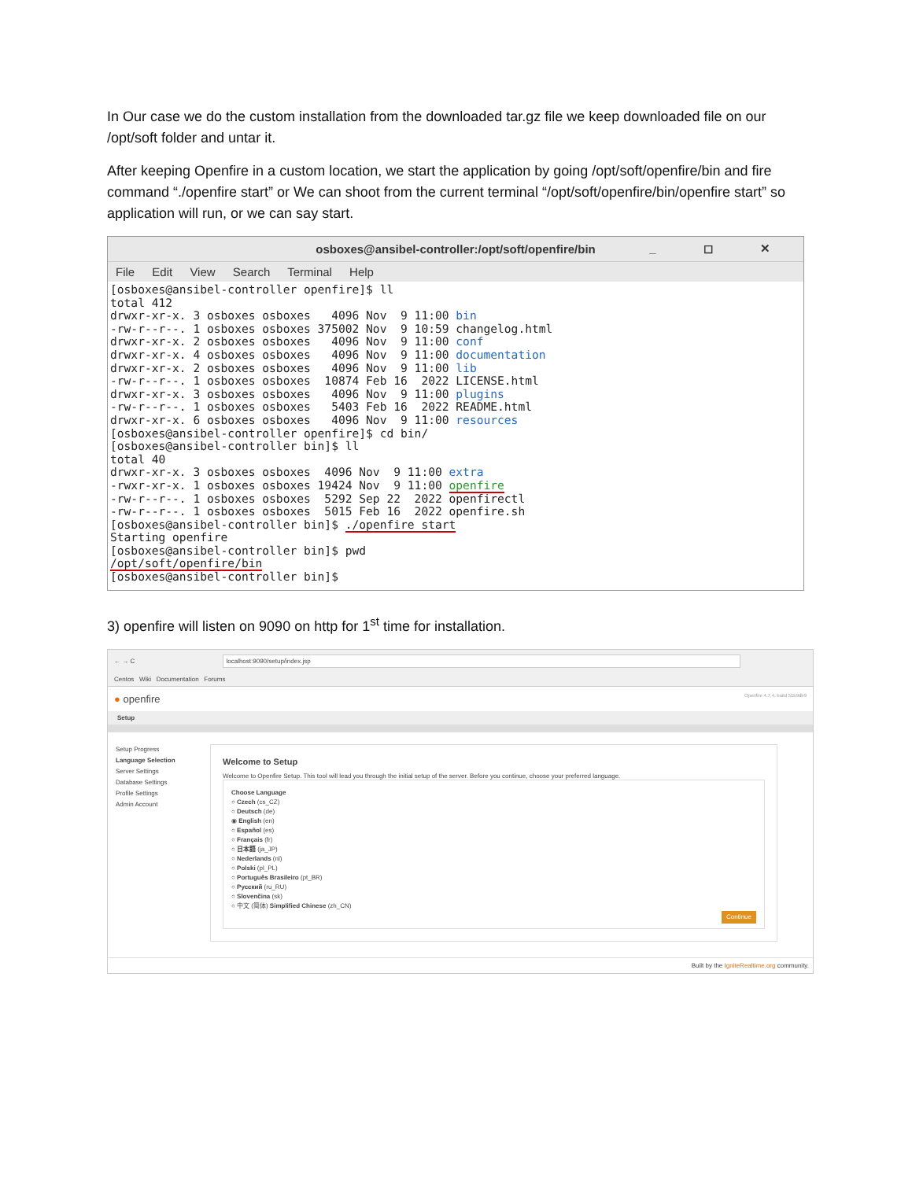In Our case we do the custom installation from the downloaded tar.gz file we keep downloaded file on our /opt/soft folder and untar it.
After keeping Openfire in a custom location, we start the application by going /opt/soft/openfire/bin and fire command “./openfire start” or We can shoot from the current terminal “/opt/soft/openfire/bin/openfire start” so application will run, or we can say start.
osboxes@ansibel-controller:/opt/soft/openfire/bin _ ◻ ✕
File Edit View Search Terminal Help
[osboxes@ansibel-controller openfire]$ ll
total 412
drwxr-xr-x. 3 osboxes osboxes   4096 Nov  9 11:00 bin
-rw-r--r--. 1 osboxes osboxes 375002 Nov  9 10:59 changelog.html
drwxr-xr-x. 2 osboxes osboxes   4096 Nov  9 11:00 conf
drwxr-xr-x. 4 osboxes osboxes   4096 Nov  9 11:00 documentation
drwxr-xr-x. 2 osboxes osboxes   4096 Nov  9 11:00 lib
-rw-r--r--. 1 osboxes osboxes  10874 Feb 16  2022 LICENSE.html
drwxr-xr-x. 3 osboxes osboxes   4096 Nov  9 11:00 plugins
-rw-r--r--. 1 osboxes osboxes   5403 Feb 16  2022 README.html
drwxr-xr-x. 6 osboxes osboxes   4096 Nov  9 11:00 resources
[osboxes@ansibel-controller openfire]$ cd bin/
[osboxes@ansibel-controller bin]$ ll
total 40
drwxr-xr-x. 3 osboxes osboxes  4096 Nov  9 11:00 extra
-rwxr-xr-x. 1 osboxes osboxes 19424 Nov  9 11:00 openfire
-rw-r--r--. 1 osboxes osboxes  5292 Sep 22  2022 openfirectl
-rw-r--r--. 1 osboxes osboxes  5015 Feb 16  2022 openfire.sh
[osboxes@ansibel-controller bin]$ ./openfire start
Starting openfire
[osboxes@ansibel-controller bin]$ pwd
/opt/soft/openfire/bin
[osboxes@ansibel-controller bin]$
3) openfire will listen on 9090 on http for 1<sup>st</sup> time for installation.
← → C localhost:9090/setup/index.jsp
Centos Wiki Documentation Forums
● openfire Openfire 4.7.4, build 51b9db9
Setup
Setup Progress
Language Selection
Server Settings
Database Settings
Profile Settings
Admin Account
Welcome to Setup
Welcome to Openfire Setup. This tool will lead you through the initial setup of the server. Before you continue, choose your preferred language.
Choose Language
○ Czech (cs_CZ)
○ Deutsch (de)
◉ English (en)
○ Español (es)
○ Français (fr)
○ 日本語 (ja_JP)
○ Nederlands (nl)
○ Polski (pl_PL)
○ Português Brasileiro (pt_BR)
○ Русский (ru_RU)
○ Slovenčina (sk)
○ 中文 (简体) Simplified Chinese (zh_CN)
Continue
Built by the IgniteRealtime.org community.